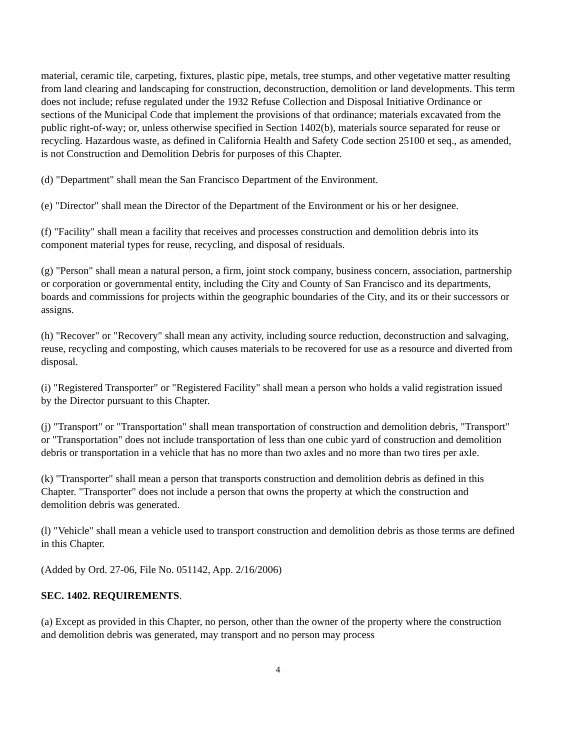material, ceramic tile, carpeting, fixtures, plastic pipe, metals, tree stumps, and other vegetative matter resulting from land clearing and landscaping for construction, deconstruction, demolition or land developments. This term does not include; refuse regulated under the 1932 Refuse Collection and Disposal Initiative Ordinance or sections of the Municipal Code that implement the provisions of that ordinance; materials excavated from the public right-of-way; or, unless otherwise specified in Section 1402(b), materials source separated for reuse or recycling. Hazardous waste, as defined in California Health and Safety Code section 25100 et seq., as amended, is not Construction and Demolition Debris for purposes of this Chapter.
(d) "Department" shall mean the San Francisco Department of the Environment.
(e) "Director" shall mean the Director of the Department of the Environment or his or her designee.
(f) "Facility" shall mean a facility that receives and processes construction and demolition debris into its component material types for reuse, recycling, and disposal of residuals.
(g) "Person" shall mean a natural person, a firm, joint stock company, business concern, association, partnership or corporation or governmental entity, including the City and County of San Francisco and its departments, boards and commissions for projects within the geographic boundaries of the City, and its or their successors or assigns.
(h) "Recover" or "Recovery" shall mean any activity, including source reduction, deconstruction and salvaging, reuse, recycling and composting, which causes materials to be recovered for use as a resource and diverted from disposal.
(i) "Registered Transporter" or "Registered Facility" shall mean a person who holds a valid registration issued by the Director pursuant to this Chapter.
(j) "Transport" or "Transportation" shall mean transportation of construction and demolition debris, "Transport" or "Transportation" does not include transportation of less than one cubic yard of construction and demolition debris or transportation in a vehicle that has no more than two axles and no more than two tires per axle.
(k) "Transporter" shall mean a person that transports construction and demolition debris as defined in this Chapter. "Transporter" does not include a person that owns the property at which the construction and demolition debris was generated.
(l) "Vehicle" shall mean a vehicle used to transport construction and demolition debris as those terms are defined in this Chapter.
(Added by Ord. 27-06, File No. 051142, App. 2/16/2006)
SEC. 1402. REQUIREMENTS.
(a) Except as provided in this Chapter, no person, other than the owner of the property where the construction and demolition debris was generated, may transport and no person may process
4